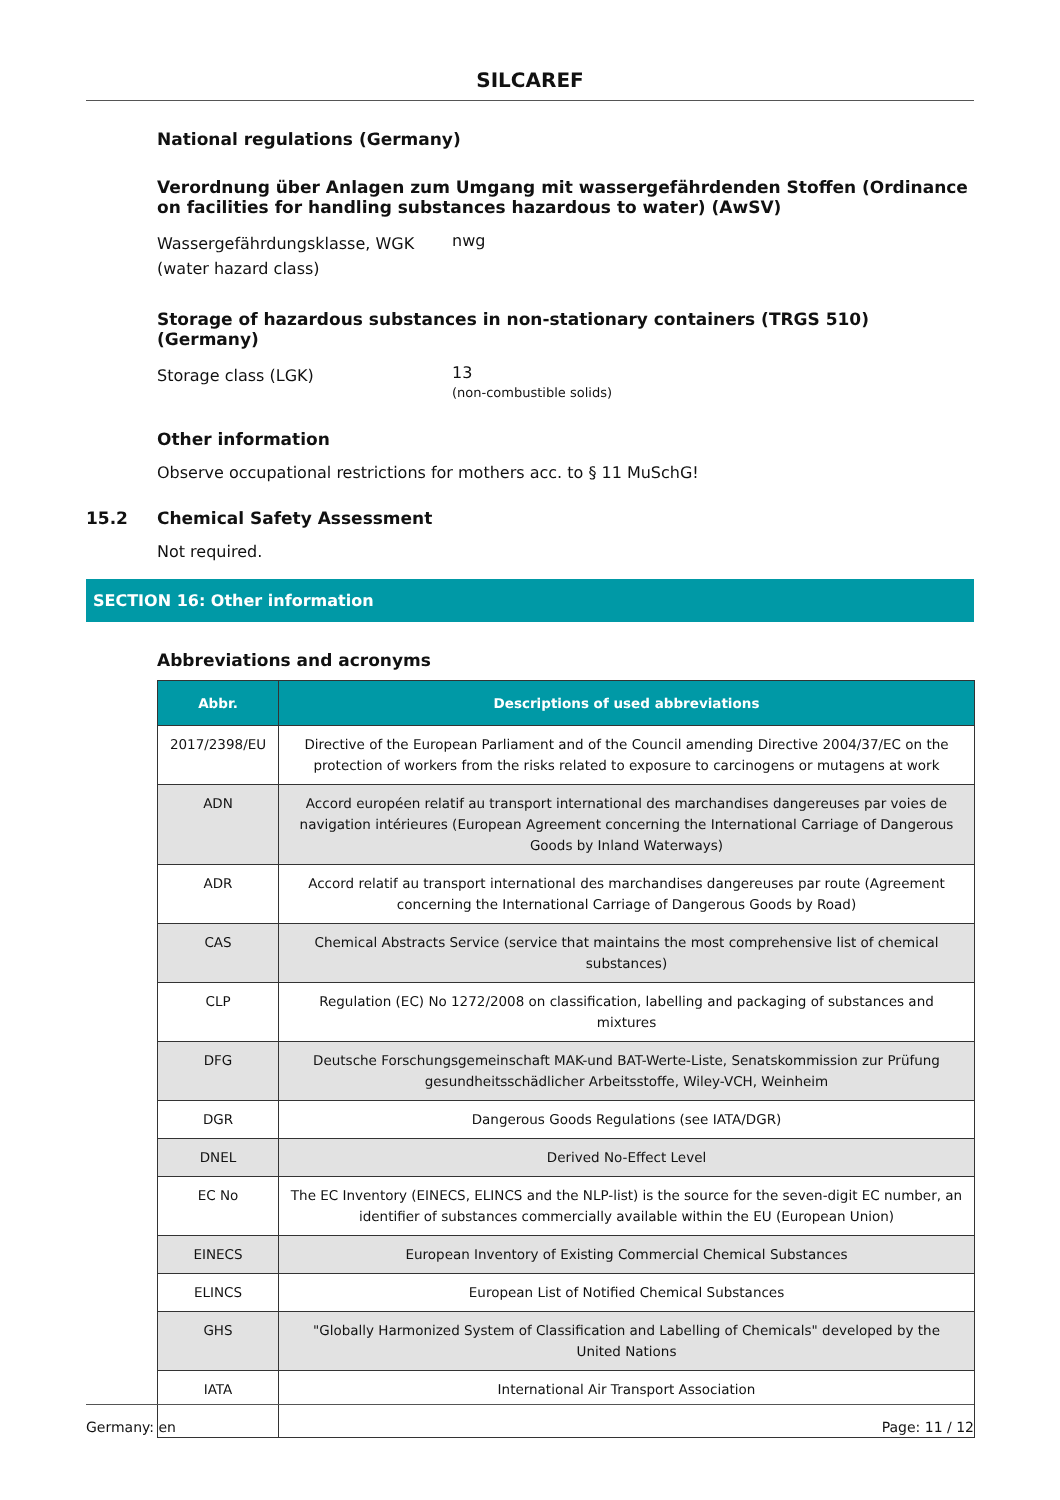SILCAREF
National regulations (Germany)
Verordnung über Anlagen zum Umgang mit wassergefährdenden Stoffen (Ordinance on facilities for handling substances hazardous to water) (AwSV)
Wassergefährdungsklasse, WGK (water hazard class)
nwg
Storage of hazardous substances in non-stationary containers (TRGS 510) (Germany)
Storage class (LGK)
13
(non-combustible solids)
Other information
Observe occupational restrictions for mothers acc. to § 11 MuSchG!
15.2 Chemical Safety Assessment
Not required.
SECTION 16: Other information
Abbreviations and acronyms
| Abbr. | Descriptions of used abbreviations |
| --- | --- |
| 2017/2398/EU | Directive of the European Parliament and of the Council amending Directive 2004/37/EC on the protection of workers from the risks related to exposure to carcinogens or mutagens at work |
| ADN | Accord européen relatif au transport international des marchandises dangereuses par voies de navigation intérieures (European Agreement concerning the International Carriage of Dangerous Goods by Inland Waterways) |
| ADR | Accord relatif au transport international des marchandises dangereuses par route (Agreement concerning the International Carriage of Dangerous Goods by Road) |
| CAS | Chemical Abstracts Service (service that maintains the most comprehensive list of chemical substances) |
| CLP | Regulation (EC) No 1272/2008 on classification, labelling and packaging of substances and mixtures |
| DFG | Deutsche Forschungsgemeinschaft MAK-und BAT-Werte-Liste, Senatskommission zur Prüfung gesundheitsschädlicher Arbeitsstoffe, Wiley-VCH, Weinheim |
| DGR | Dangerous Goods Regulations (see IATA/DGR) |
| DNEL | Derived No-Effect Level |
| EC No | The EC Inventory (EINECS, ELINCS and the NLP-list) is the source for the seven-digit EC number, an identifier of substances commercially available within the EU (European Union) |
| EINECS | European Inventory of Existing Commercial Chemical Substances |
| ELINCS | European List of Notified Chemical Substances |
| GHS | "Globally Harmonized System of Classification and Labelling of Chemicals" developed by the United Nations |
| IATA | International Air Transport Association |
Germany: en Page: 11 / 12